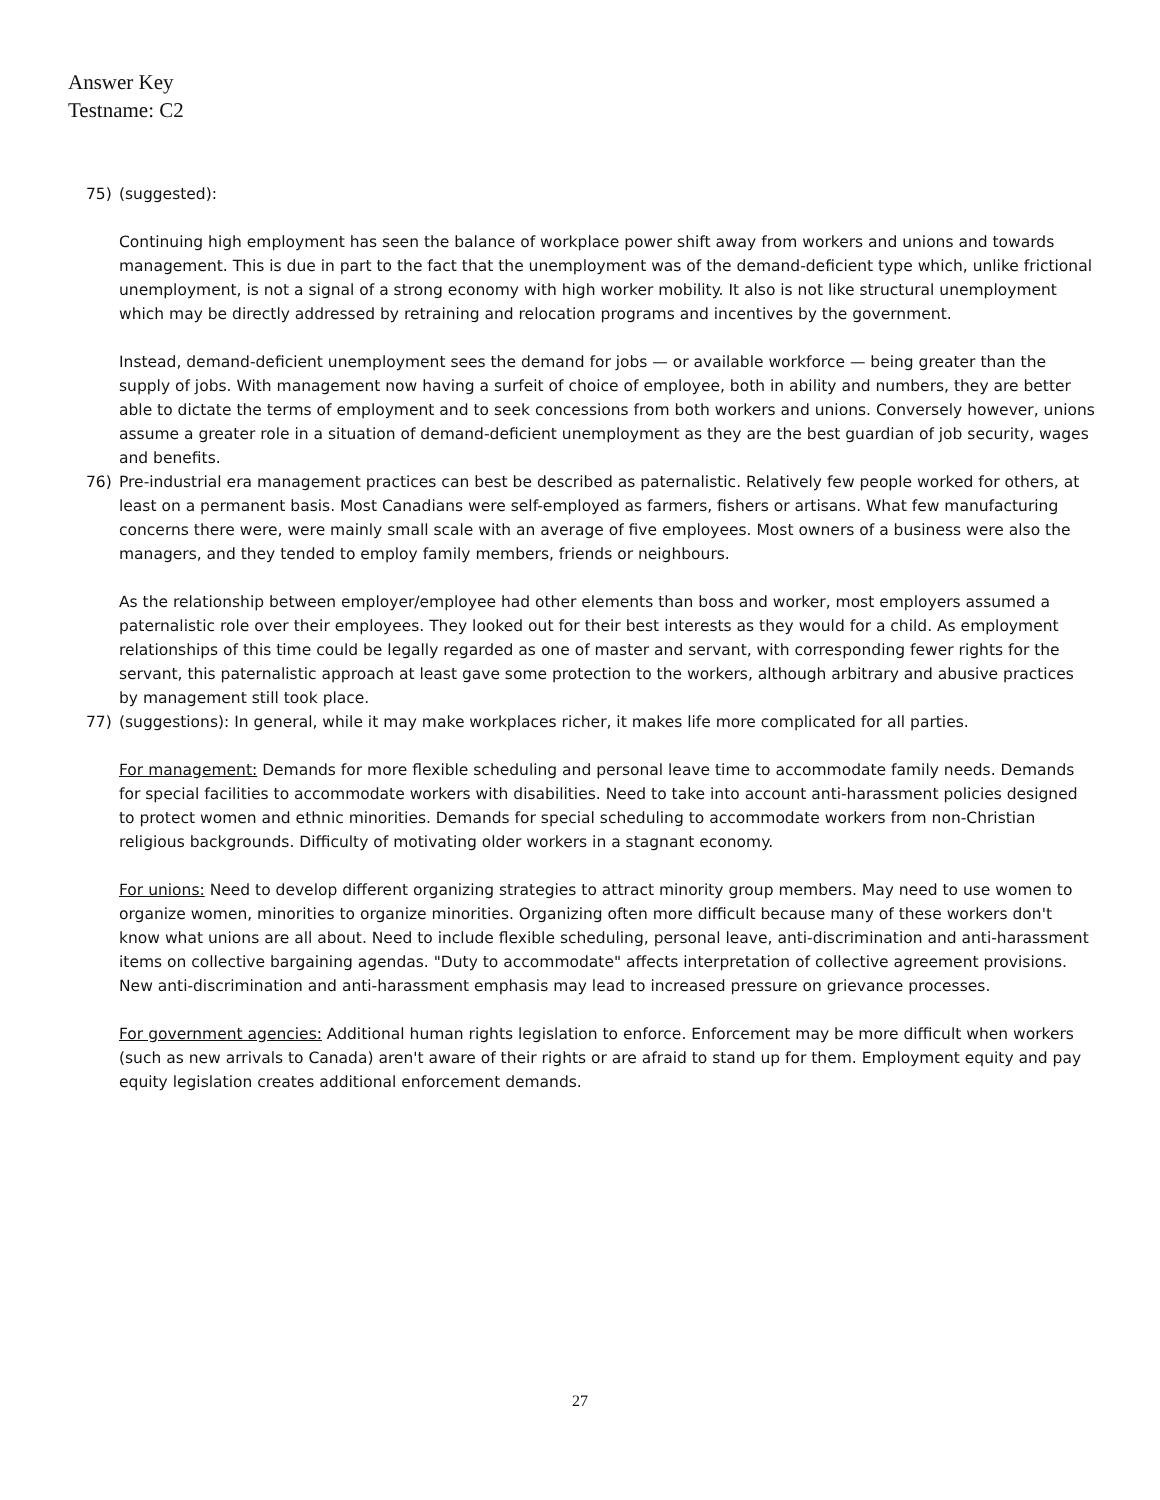Answer Key
Testname: C2
75) (suggested):
Continuing high employment has seen the balance of workplace power shift away from workers and unions and towards management. This is due in part to the fact that the unemployment was of the demand-deficient type which, unlike frictional unemployment, is not a signal of a strong economy with high worker mobility. It also is not like structural unemployment which may be directly addressed by retraining and relocation programs and incentives by the government.
Instead, demand-deficient unemployment sees the demand for jobs — or available workforce — being greater than the supply of jobs. With management now having a surfeit of choice of employee, both in ability and numbers, they are better able to dictate the terms of employment and to seek concessions from both workers and unions. Conversely however, unions assume a greater role in a situation of demand-deficient unemployment as they are the best guardian of job security, wages and benefits.
76) Pre-industrial era management practices can best be described as paternalistic. Relatively few people worked for others, at least on a permanent basis. Most Canadians were self-employed as farmers, fishers or artisans. What few manufacturing concerns there were, were mainly small scale with an average of five employees. Most owners of a business were also the managers, and they tended to employ family members, friends or neighbours.
As the relationship between employer/employee had other elements than boss and worker, most employers assumed a paternalistic role over their employees. They looked out for their best interests as they would for a child. As employment relationships of this time could be legally regarded as one of master and servant, with corresponding fewer rights for the servant, this paternalistic approach at least gave some protection to the workers, although arbitrary and abusive practices by management still took place.
77) (suggestions): In general, while it may make workplaces richer, it makes life more complicated for all parties.
For management: Demands for more flexible scheduling and personal leave time to accommodate family needs. Demands for special facilities to accommodate workers with disabilities. Need to take into account anti-harassment policies designed to protect women and ethnic minorities. Demands for special scheduling to accommodate workers from non-Christian religious backgrounds. Difficulty of motivating older workers in a stagnant economy.
For unions: Need to develop different organizing strategies to attract minority group members. May need to use women to organize women, minorities to organize minorities. Organizing often more difficult because many of these workers don't know what unions are all about. Need to include flexible scheduling, personal leave, anti-discrimination and anti-harassment items on collective bargaining agendas. "Duty to accommodate" affects interpretation of collective agreement provisions. New anti-discrimination and anti-harassment emphasis may lead to increased pressure on grievance processes.
For government agencies: Additional human rights legislation to enforce. Enforcement may be more difficult when workers (such as new arrivals to Canada) aren't aware of their rights or are afraid to stand up for them. Employment equity and pay equity legislation creates additional enforcement demands.
27